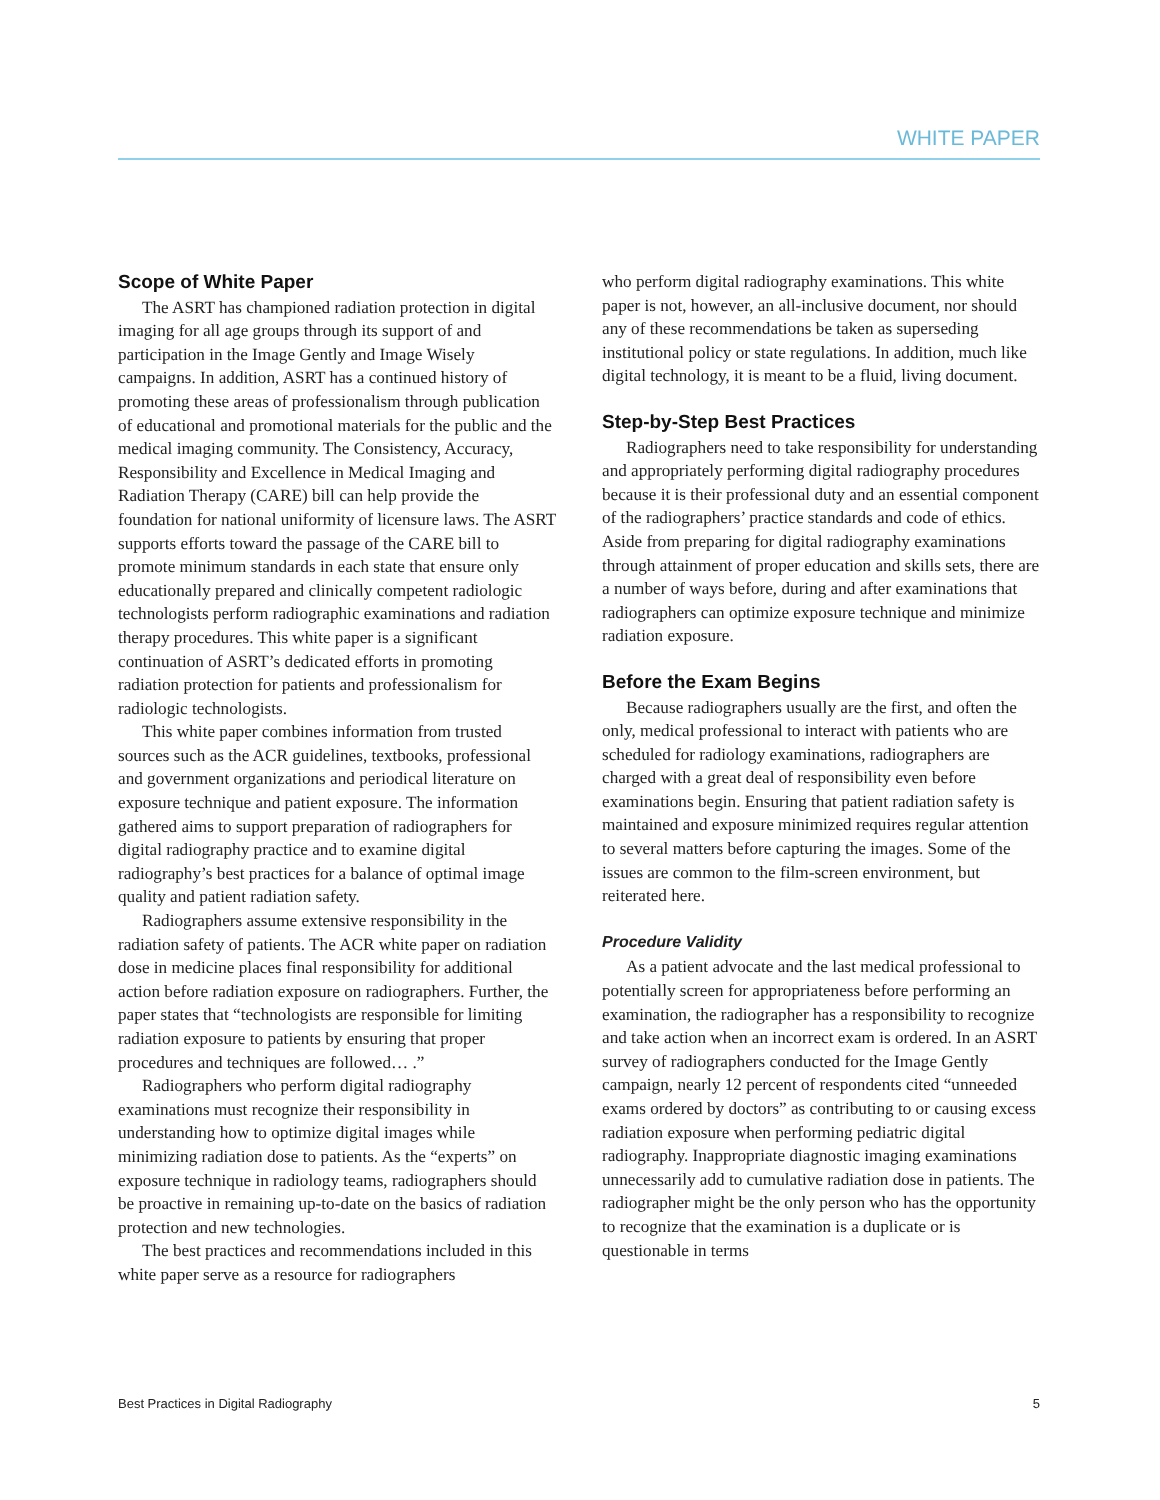WHITE PAPER
Scope of White Paper
The ASRT has championed radiation protection in digital imaging for all age groups through its support of and participation in the Image Gently and Image Wisely campaigns. In addition, ASRT has a continued history of promoting these areas of professionalism through publication of educational and promotional materials for the public and the medical imaging community. The Consistency, Accuracy, Responsibility and Excellence in Medical Imaging and Radiation Therapy (CARE) bill can help provide the foundation for national uniformity of licensure laws. The ASRT supports efforts toward the passage of the CARE bill to promote minimum standards in each state that ensure only educationally prepared and clinically competent radiologic technologists perform radiographic examinations and radiation therapy procedures. This white paper is a significant continuation of ASRT’s dedicated efforts in promoting radiation protection for patients and professionalism for radiologic technologists.
This white paper combines information from trusted sources such as the ACR guidelines, textbooks, professional and government organizations and periodical literature on exposure technique and patient exposure. The information gathered aims to support preparation of radiographers for digital radiography practice and to examine digital radiography’s best practices for a balance of optimal image quality and patient radiation safety.
Radiographers assume extensive responsibility in the radiation safety of patients. The ACR white paper on radiation dose in medicine places final responsibility for additional action before radiation exposure on radiographers. Further, the paper states that “technologists are responsible for limiting radiation exposure to patients by ensuring that proper procedures and techniques are followed… .”
Radiographers who perform digital radiography examinations must recognize their responsibility in understanding how to optimize digital images while minimizing radiation dose to patients. As the “experts” on exposure technique in radiology teams, radiographers should be proactive in remaining up-to-date on the basics of radiation protection and new technologies.
The best practices and recommendations included in this white paper serve as a resource for radiographers
who perform digital radiography examinations. This white paper is not, however, an all-inclusive document, nor should any of these recommendations be taken as superseding institutional policy or state regulations. In addition, much like digital technology, it is meant to be a fluid, living document.
Step-by-Step Best Practices
Radiographers need to take responsibility for understanding and appropriately performing digital radiography procedures because it is their professional duty and an essential component of the radiographers’ practice standards and code of ethics. Aside from preparing for digital radiography examinations through attainment of proper education and skills sets, there are a number of ways before, during and after examinations that radiographers can optimize exposure technique and minimize radiation exposure.
Before the Exam Begins
Because radiographers usually are the first, and often the only, medical professional to interact with patients who are scheduled for radiology examinations, radiographers are charged with a great deal of responsibility even before examinations begin. Ensuring that patient radiation safety is maintained and exposure minimized requires regular attention to several matters before capturing the images. Some of the issues are common to the film-screen environment, but reiterated here.
Procedure Validity
As a patient advocate and the last medical professional to potentially screen for appropriateness before performing an examination, the radiographer has a responsibility to recognize and take action when an incorrect exam is ordered. In an ASRT survey of radiographers conducted for the Image Gently campaign, nearly 12 percent of respondents cited “unneeded exams ordered by doctors” as contributing to or causing excess radiation exposure when performing pediatric digital radiography. Inappropriate diagnostic imaging examinations unnecessarily add to cumulative radiation dose in patients. The radiographer might be the only person who has the opportunity to recognize that the examination is a duplicate or is questionable in terms
Best Practices in Digital Radiography 5